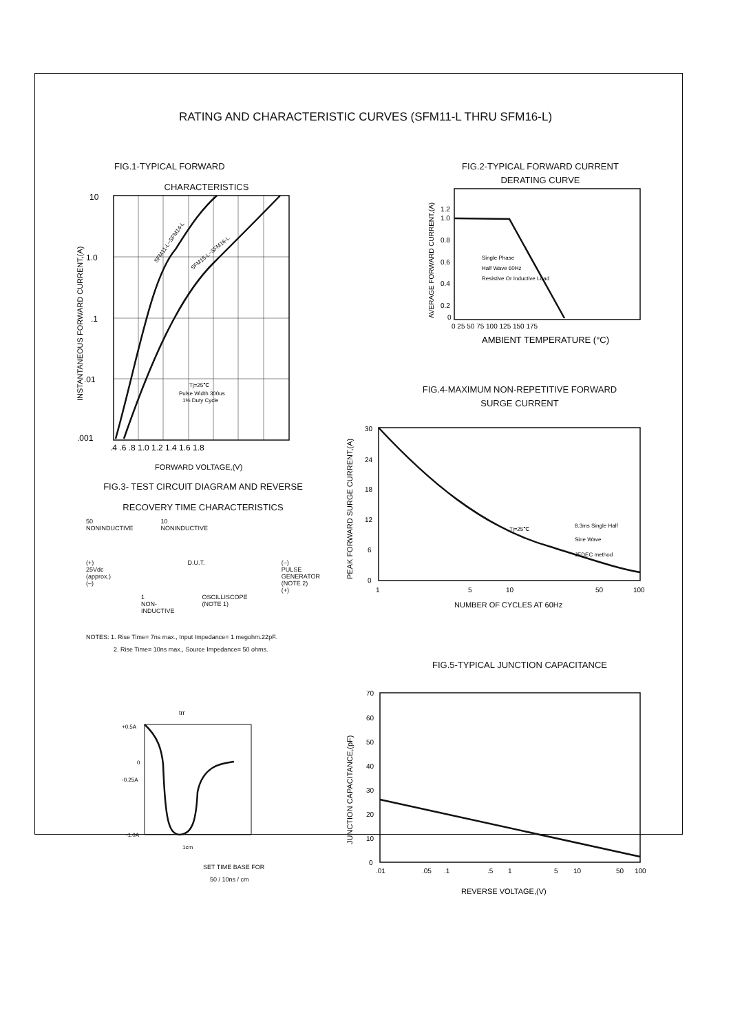RATING AND CHARACTERISTIC CURVES (SFM11-L THRU SFM16-L)
FIG.1-TYPICAL FORWARD
CHARACTERISTICS
10
1.0
.1
.01
.001
.4 .6 .8 1.0 1.2 1.4 1.6 1.8
Tj=25℃
Pulse Width 300us
1% Duty Cycle
SFM11-L~SFM14-L
SFM15-L~SFM16-L
INSTANTANEOUS FORWARD CURRENT,(A)
FORWARD VOLTAGE,(V)
FIG.2-TYPICAL FORWARD CURRENT
DERATING CURVE
1.2
1.0
0.8
0.6
0.4
0.2
0
0 25 50 75 100 125 150 175
Single Phase
Half Wave 60Hz
Resistive Or Inductive Load
AVERAGE FORWARD CURRENT,(A)
AMBIENT TEMPERATURE (°C)
FIG.4-MAXIMUM NON-REPETITIVE FORWARD
SURGE CURRENT
30
24
18
12
6
0
1
5
10
50
100
Tj=25℃
8.3ms Single Half
Sine Wave
JEDEC method
PEAK FORWARD SURGE CURRENT,(A)
NUMBER OF CYCLES AT 60Hz
FIG.3- TEST CIRCUIT DIAGRAM AND REVERSE
RECOVERY TIME CHARACTERISTICS
50
NONINDUCTIVE 10
NONINDUCTIVE
(+)
25Vdc
(approx.)
(–) D.U.T. (–)
PULSE
GENERATOR
(NOTE 2)
(+)
1
NON-
INDUCTIVE OSCILLISCOPE
(NOTE 1)
NOTES: 1. Rise Time= 7ns max., Input Impedance= 1 megohm.22pF.
2. Rise Time= 10ns max., Source Impedance= 50 ohms.
trr
+0.5A
0
-0.25A
-1.0A
1cm
SET TIME BASE FOR
50 / 10ns / cm
FIG.5-TYPICAL JUNCTION CAPACITANCE
70
60
50
40
30
20
10
0
.01
.05
.1
.5
1
5
10
50
100
JUNCTION CAPACITANCE,(pF)
REVERSE VOLTAGE,(V)